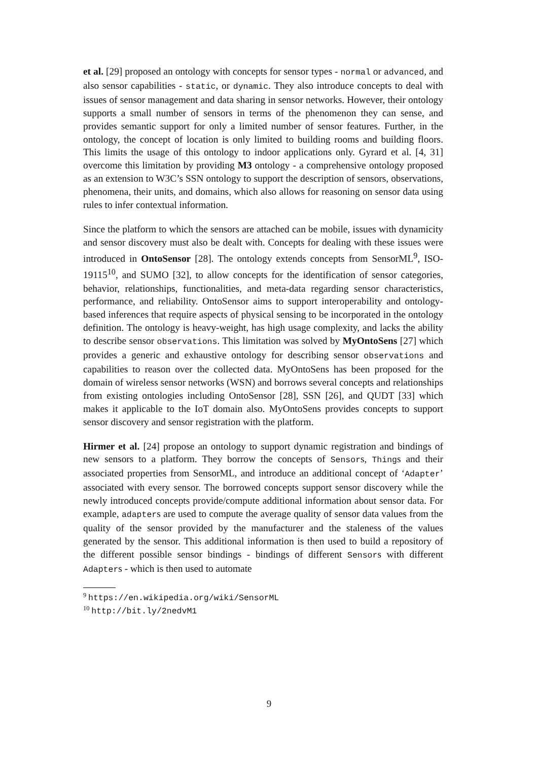et al. [29] proposed an ontology with concepts for sensor types - normal or advanced, and also sensor capabilities - static, or dynamic. They also introduce concepts to deal with issues of sensor management and data sharing in sensor networks. However, their ontology supports a small number of sensors in terms of the phenomenon they can sense, and provides semantic support for only a limited number of sensor features. Further, in the ontology, the concept of location is only limited to building rooms and building floors. This limits the usage of this ontology to indoor applications only. Gyrard et al. [4, 31] overcome this limitation by providing M3 ontology - a comprehensive ontology proposed as an extension to W3C’s SSN ontology to support the description of sensors, observations, phenomena, their units, and domains, which also allows for reasoning on sensor data using rules to infer contextual information.
Since the platform to which the sensors are attached can be mobile, issues with dynamicity and sensor discovery must also be dealt with. Concepts for dealing with these issues were introduced in OntoSensor [28]. The ontology extends concepts from SensorML<sup>9</sup>, ISO-19115<sup>10</sup>, and SUMO [32], to allow concepts for the identification of sensor categories, behavior, relationships, functionalities, and meta-data regarding sensor characteristics, performance, and reliability. OntoSensor aims to support interoperability and ontology-based inferences that require aspects of physical sensing to be incorporated in the ontology definition. The ontology is heavy-weight, has high usage complexity, and lacks the ability to describe sensor observations. This limitation was solved by MyOntoSens [27] which provides a generic and exhaustive ontology for describing sensor observations and capabilities to reason over the collected data. MyOntoSens has been proposed for the domain of wireless sensor networks (WSN) and borrows several concepts and relationships from existing ontologies including OntoSensor [28], SSN [26], and QUDT [33] which makes it applicable to the IoT domain also. MyOntoSens provides concepts to support sensor discovery and sensor registration with the platform.
Hirmer et al. [24] propose an ontology to support dynamic registration and bindings of new sensors to a platform. They borrow the concepts of Sensors, Things and their associated properties from SensorML, and introduce an additional concept of ‘Adapter’ associated with every sensor. The borrowed concepts support sensor discovery while the newly introduced concepts provide/compute additional information about sensor data. For example, adapters are used to compute the average quality of sensor data values from the quality of the sensor provided by the manufacturer and the staleness of the values generated by the sensor. This additional information is then used to build a repository of the different possible sensor bindings - bindings of different Sensors with different Adapters - which is then used to automate
<sup>9</sup> https://en.wikipedia.org/wiki/SensorML
<sup>10</sup> http://bit.ly/2nedvM1
9